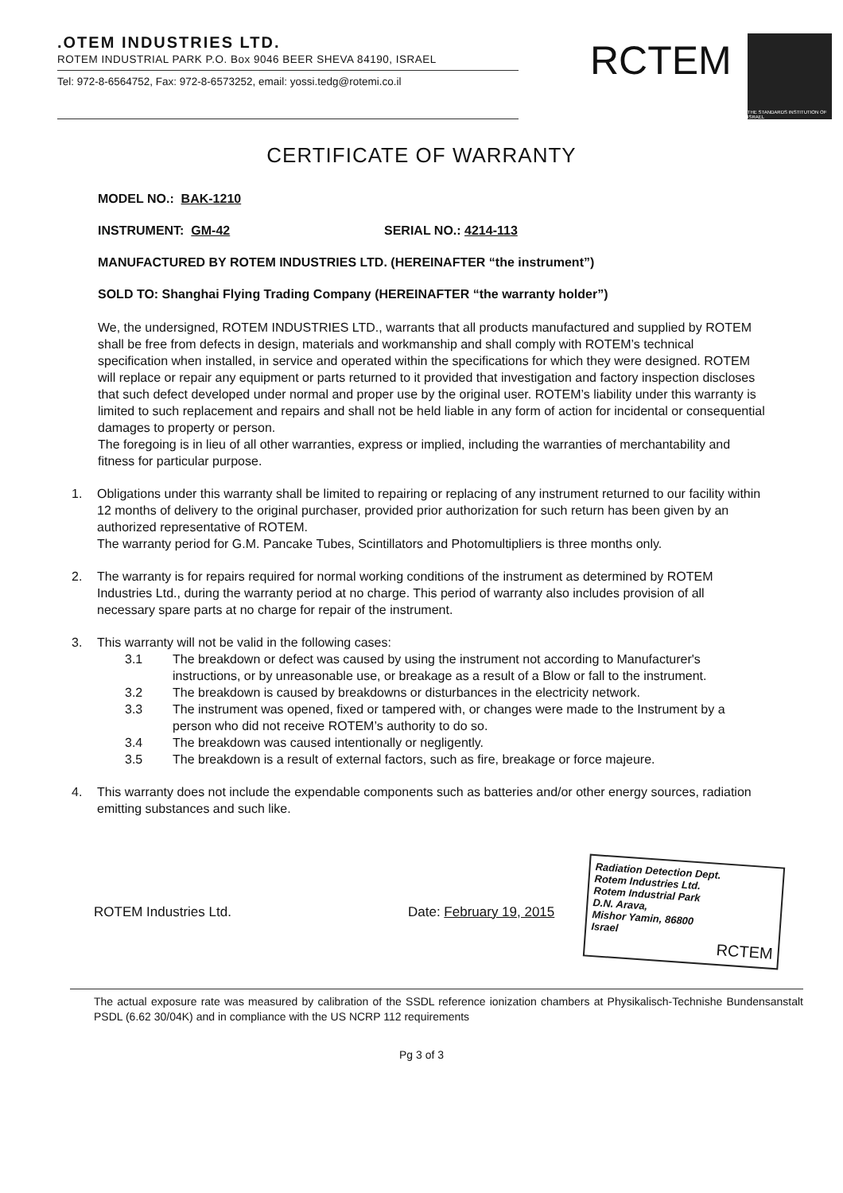.OTEM INDUSTRIES LTD.
ROTEM INDUSTRIAL PARK P.O. Box 9046 BEER SHEVA 84190, ISRAEL
Tel: 972-8-6564752, Fax: 972-8-6573252, email: yossi.tedg@rotemi.co.il
RCTEM
THE STANDARDS INSTITUTION OF ISRAEL
CERTIFICATE OF WARRANTY
MODEL NO.: BAK-1210
INSTRUMENT: GM-42 SERIAL NO.: 4214-113
MANUFACTURED BY ROTEM INDUSTRIES LTD. (HEREINAFTER “the instrument”)
SOLD TO: Shanghai Flying Trading Company (HEREINAFTER “the warranty holder”)
We, the undersigned, ROTEM INDUSTRIES LTD., warrants that all products manufactured and supplied by ROTEM shall be free from defects in design, materials and workmanship and shall comply with ROTEM’s technical specification when installed, in service and operated within the specifications for which they were designed. ROTEM will replace or repair any equipment or parts returned to it provided that investigation and factory inspection discloses that such defect developed under normal and proper use by the original user. ROTEM’s liability under this warranty is limited to such replacement and repairs and shall not be held liable in any form of action for incidental or consequential damages to property or person.
The foregoing is in lieu of all other warranties, express or implied, including the warranties of merchantability and fitness for particular purpose.
1. Obligations under this warranty shall be limited to repairing or replacing of any instrument returned to our facility within 12 months of delivery to the original purchaser, provided prior authorization for such return has been given by an authorized representative of ROTEM.
The warranty period for G.M. Pancake Tubes, Scintillators and Photomultipliers is three months only.
2. The warranty is for repairs required for normal working conditions of the instrument as determined by ROTEM Industries Ltd., during the warranty period at no charge. This period of warranty also includes provision of all necessary spare parts at no charge for repair of the instrument.
3. This warranty will not be valid in the following cases:
3.1 The breakdown or defect was caused by using the instrument not according to Manufacturer's instructions, or by unreasonable use, or breakage as a result of a Blow or fall to the instrument.
3.2 The breakdown is caused by breakdowns or disturbances in the electricity network.
3.3 The instrument was opened, fixed or tampered with, or changes were made to the Instrument by a person who did not receive ROTEM’s authority to do so.
3.4 The breakdown was caused intentionally or negligently.
3.5 The breakdown is a result of external factors, such as fire, breakage or force majeure.
4. This warranty does not include the expendable components such as batteries and/or other energy sources, radiation emitting substances and such like.
ROTEM Industries Ltd. Date: February 19, 2015
Radiation Detection Dept.
Rotem Industries Ltd.
Rotem Industrial Park
D.N. Arava,
Mishor Yamin, 86800
Israel
RCTEM
The actual exposure rate was measured by calibration of the SSDL reference ionization chambers at Physikalisch-Technishe Bundensanstalt PSDL (6.62 30/04K) and in compliance with the US NCRP 112 requirements
Pg 3 of 3